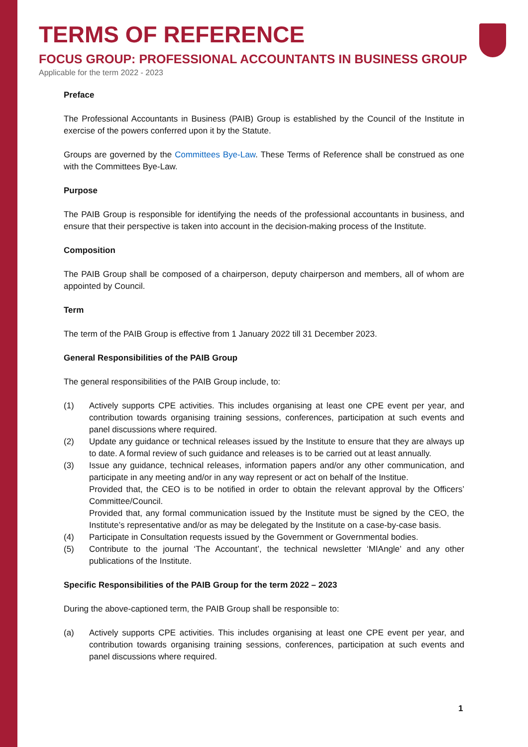TERMS OF REFERENCE
FOCUS GROUP: PROFESSIONAL ACCOUNTANTS IN BUSINESS GROUP
Applicable for the term 2022 - 2023
Preface
The Professional Accountants in Business (PAIB) Group is established by the Council of the Institute in exercise of the powers conferred upon it by the Statute.
Groups are governed by the Committees Bye-Law. These Terms of Reference shall be construed as one with the Committees Bye-Law.
Purpose
The PAIB Group is responsible for identifying the needs of the professional accountants in business, and ensure that their perspective is taken into account in the decision-making process of the Institute.
Composition
The PAIB Group shall be composed of a chairperson, deputy chairperson and members, all of whom are appointed by Council.
Term
The term of the PAIB Group is effective from 1 January 2022 till 31 December 2023.
General Responsibilities of the PAIB Group
The general responsibilities of the PAIB Group include, to:
(1) Actively supports CPE activities. This includes organising at least one CPE event per year, and contribution towards organising training sessions, conferences, participation at such events and panel discussions where required.
(2) Update any guidance or technical releases issued by the Institute to ensure that they are always up to date. A formal review of such guidance and releases is to be carried out at least annually.
(3) Issue any guidance, technical releases, information papers and/or any other communication, and participate in any meeting and/or in any way represent or act on behalf of the Institue.
Provided that, the CEO is to be notified in order to obtain the relevant approval by the Officers’ Committee/Council.
Provided that, any formal communication issued by the Institute must be signed by the CEO, the Institute’s representative and/or as may be delegated by the Institute on a case-by-case basis.
(4) Participate in Consultation requests issued by the Government or Governmental bodies.
(5) Contribute to the journal ‘The Accountant’, the technical newsletter ‘MIAngle’ and any other publications of the Institute.
Specific Responsibilities of the PAIB Group for the term 2022 – 2023
During the above-captioned term, the PAIB Group shall be responsible to:
(a) Actively supports CPE activities. This includes organising at least one CPE event per year, and contribution towards organising training sessions, conferences, participation at such events and panel discussions where required.
1